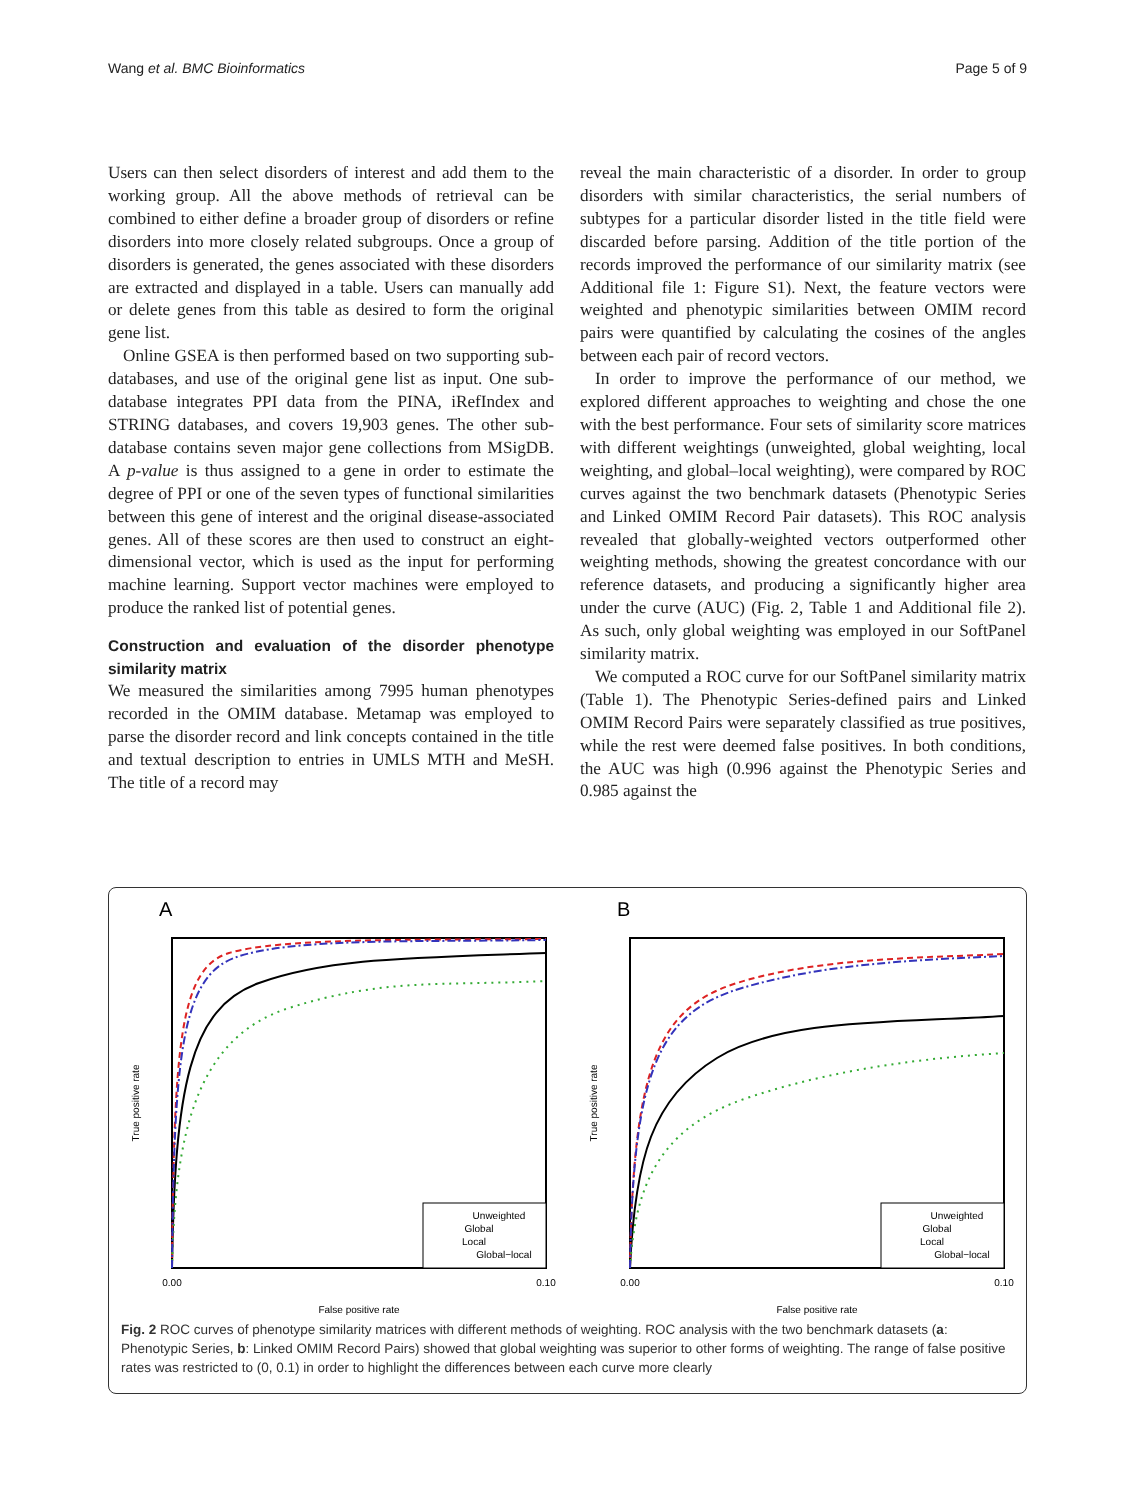Wang et al. BMC Bioinformatics Page 5 of 9
Users can then select disorders of interest and add them to the working group. All the above methods of retrieval can be combined to either define a broader group of disorders or refine disorders into more closely related subgroups. Once a group of disorders is generated, the genes associated with these disorders are extracted and displayed in a table. Users can manually add or delete genes from this table as desired to form the original gene list.
Online GSEA is then performed based on two supporting sub-databases, and use of the original gene list as input. One sub-database integrates PPI data from the PINA, iRefIndex and STRING databases, and covers 19,903 genes. The other sub-database contains seven major gene collections from MSigDB. A p-value is thus assigned to a gene in order to estimate the degree of PPI or one of the seven types of functional similarities between this gene of interest and the original disease-associated genes. All of these scores are then used to construct an eight-dimensional vector, which is used as the input for performing machine learning. Support vector machines were employed to produce the ranked list of potential genes.
Construction and evaluation of the disorder phenotype similarity matrix
We measured the similarities among 7995 human phenotypes recorded in the OMIM database. Metamap was employed to parse the disorder record and link concepts contained in the title and textual description to entries in UMLS MTH and MeSH. The title of a record may
reveal the main characteristic of a disorder. In order to group disorders with similar characteristics, the serial numbers of subtypes for a particular disorder listed in the title field were discarded before parsing. Addition of the title portion of the records improved the performance of our similarity matrix (see Additional file 1: Figure S1). Next, the feature vectors were weighted and phenotypic similarities between OMIM record pairs were quantified by calculating the cosines of the angles between each pair of record vectors.
In order to improve the performance of our method, we explored different approaches to weighting and chose the one with the best performance. Four sets of similarity score matrices with different weightings (unweighted, global weighting, local weighting, and global–local weighting), were compared by ROC curves against the two benchmark datasets (Phenotypic Series and Linked OMIM Record Pair datasets). This ROC analysis revealed that globally-weighted vectors outperformed other weighting methods, showing the greatest concordance with our reference datasets, and producing a significantly higher area under the curve (AUC) (Fig. 2, Table 1 and Additional file 2). As such, only global weighting was employed in our SoftPanel similarity matrix.
We computed a ROC curve for our SoftPanel similarity matrix (Table 1). The Phenotypic Series-defined pairs and Linked OMIM Record Pairs were separately classified as true positives, while the rest were deemed false positives. In both conditions, the AUC was high (0.996 against the Phenotypic Series and 0.985 against the
A
Unweighted
Global
Local
Global−local
0.00
0.10
False positive rate
True positive rate
B
Unweighted
Global
Local
Global−local
0.00
0.10
False positive rate
True positive rate
Fig. 2 ROC curves of phenotype similarity matrices with different methods of weighting. ROC analysis with the two benchmark datasets (a: Phenotypic Series, b: Linked OMIM Record Pairs) showed that global weighting was superior to other forms of weighting. The range of false positive rates was restricted to (0, 0.1) in order to highlight the differences between each curve more clearly